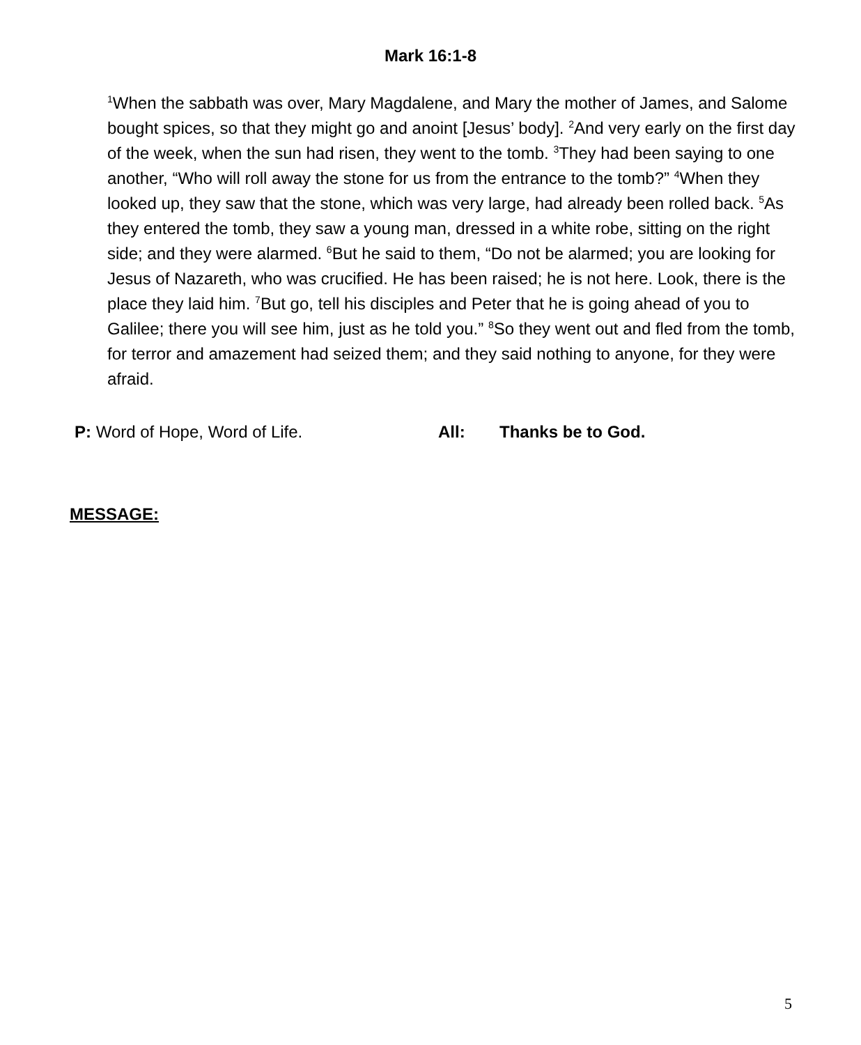Mark 16:1-8
<sup>1</sup> When the sabbath was over, Mary Magdalene, and Mary the mother of James, and Salome bought spices, so that they might go and anoint [Jesus’ body]. <sup>2</sup>And very early on the first day of the week, when the sun had risen, they went to the tomb. <sup>3</sup>They had been saying to one another, “Who will roll away the stone for us from the entrance to the tomb?” <sup>4</sup>When they looked up, they saw that the stone, which was very large, had already been rolled back. <sup>5</sup>As they entered the tomb, they saw a young man, dressed in a white robe, sitting on the right side; and they were alarmed. <sup>6</sup>But he said to them, “Do not be alarmed; you are looking for Jesus of Nazareth, who was crucified. He has been raised; he is not here. Look, there is the place they laid him. <sup>7</sup>But go, tell his disciples and Peter that he is going ahead of you to Galilee; there you will see him, just as he told you.” <sup>8</sup>So they went out and fled from the tomb, for terror and amazement had seized them; and they said nothing to anyone, for they were afraid.
P: Word of Hope, Word of Life. All: Thanks be to God.
MESSAGE:
5